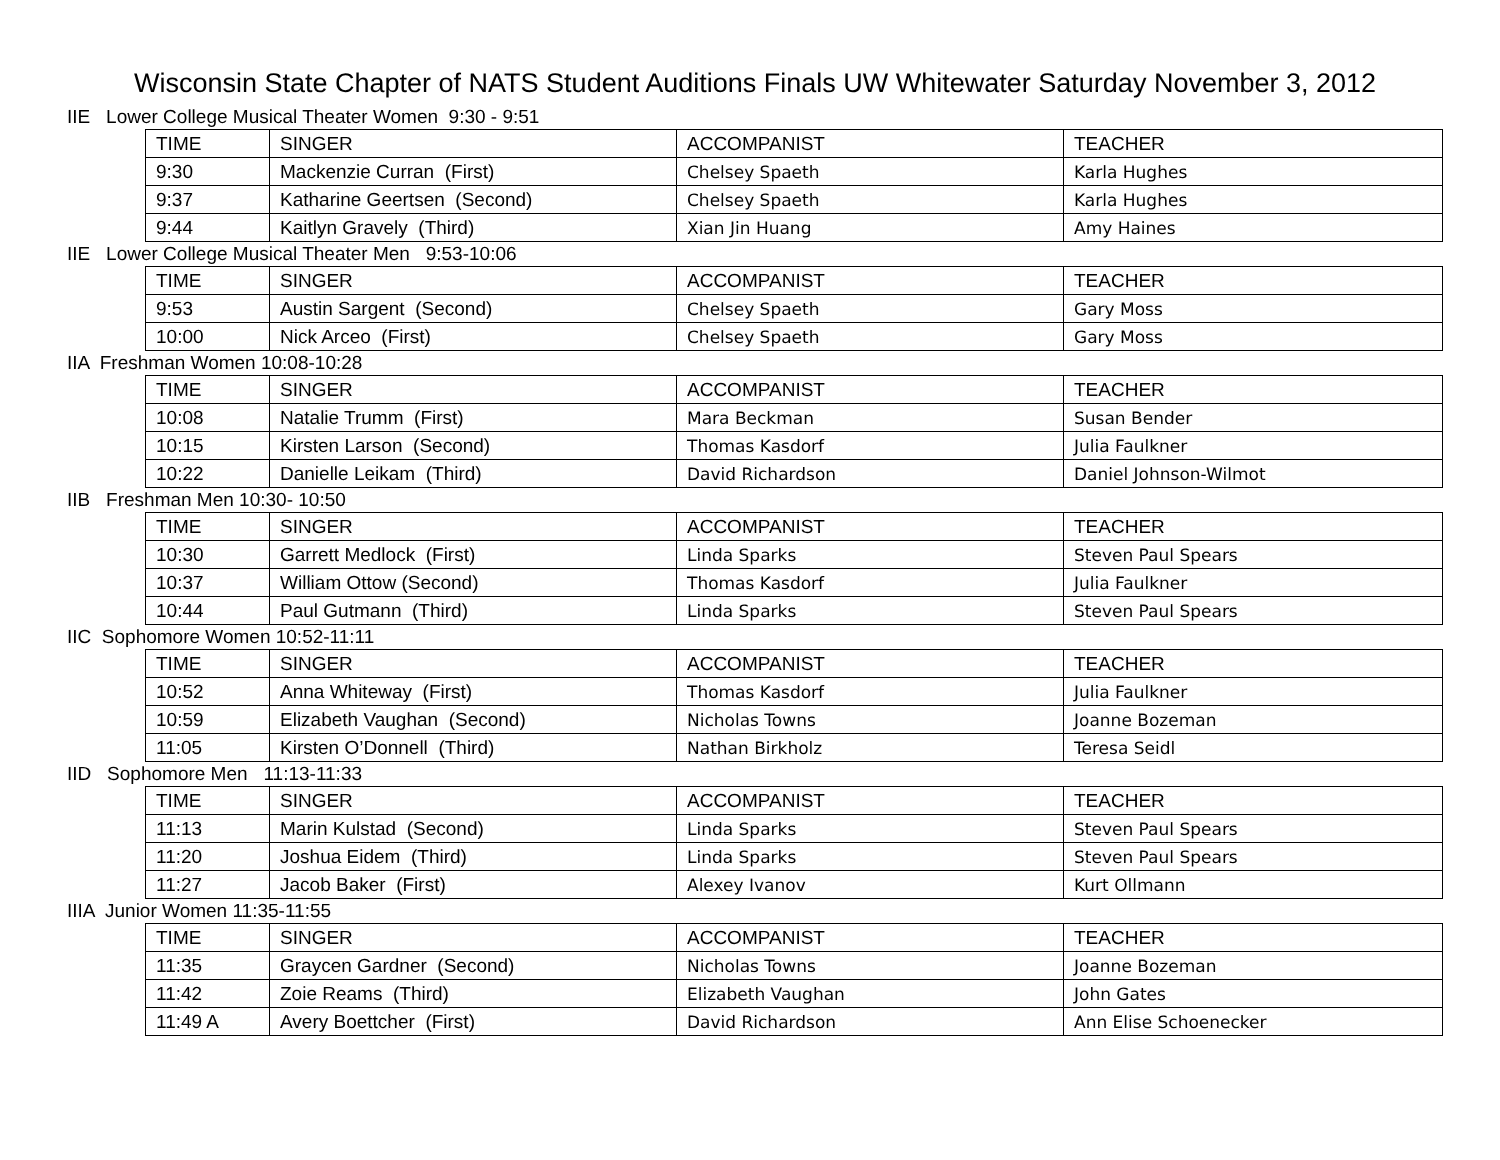Wisconsin State Chapter of NATS Student Auditions Finals UW Whitewater Saturday November 3, 2012
IIE Lower College Musical Theater Women 9:30 - 9:51
| TIME | SINGER | ACCOMPANIST | TEACHER |
| --- | --- | --- | --- |
| 9:30 | Mackenzie Curran (First) | Chelsey Spaeth | Karla Hughes |
| 9:37 | Katharine Geertsen (Second) | Chelsey Spaeth | Karla Hughes |
| 9:44 | Kaitlyn Gravely (Third) | Xian Jin Huang | Amy Haines |
IIE Lower College Musical Theater Men 9:53-10:06
| TIME | SINGER | ACCOMPANIST | TEACHER |
| --- | --- | --- | --- |
| 9:53 | Austin Sargent (Second) | Chelsey Spaeth | Gary Moss |
| 10:00 | Nick Arceo (First) | Chelsey Spaeth | Gary Moss |
IIA Freshman Women 10:08-10:28
| TIME | SINGER | ACCOMPANIST | TEACHER |
| --- | --- | --- | --- |
| 10:08 | Natalie Trumm (First) | Mara Beckman | Susan Bender |
| 10:15 | Kirsten Larson (Second) | Thomas Kasdorf | Julia Faulkner |
| 10:22 | Danielle Leikam (Third) | David Richardson | Daniel Johnson-Wilmot |
IIB Freshman Men 10:30- 10:50
| TIME | SINGER | ACCOMPANIST | TEACHER |
| --- | --- | --- | --- |
| 10:30 | Garrett Medlock (First) | Linda Sparks | Steven Paul Spears |
| 10:37 | William Ottow (Second) | Thomas Kasdorf | Julia Faulkner |
| 10:44 | Paul Gutmann (Third) | Linda Sparks | Steven Paul Spears |
IIC Sophomore Women 10:52-11:11
| TIME | SINGER | ACCOMPANIST | TEACHER |
| --- | --- | --- | --- |
| 10:52 | Anna Whiteway (First) | Thomas Kasdorf | Julia Faulkner |
| 10:59 | Elizabeth Vaughan (Second) | Nicholas Towns | Joanne Bozeman |
| 11:05 | Kirsten O’Donnell (Third) | Nathan Birkholz | Teresa Seidl |
IID Sophomore Men 11:13-11:33
| TIME | SINGER | ACCOMPANIST | TEACHER |
| --- | --- | --- | --- |
| 11:13 | Marin Kulstad (Second) | Linda Sparks | Steven Paul Spears |
| 11:20 | Joshua Eidem (Third) | Linda Sparks | Steven Paul Spears |
| 11:27 | Jacob Baker (First) | Alexey Ivanov | Kurt Ollmann |
IIIA Junior Women 11:35-11:55
| TIME | SINGER | ACCOMPANIST | TEACHER |
| --- | --- | --- | --- |
| 11:35 | Graycen Gardner (Second) | Nicholas Towns | Joanne Bozeman |
| 11:42 | Zoie Reams (Third) | Elizabeth Vaughan | John Gates |
| 11:49 A | Avery Boettcher (First) | David Richardson | Ann Elise Schoenecker |